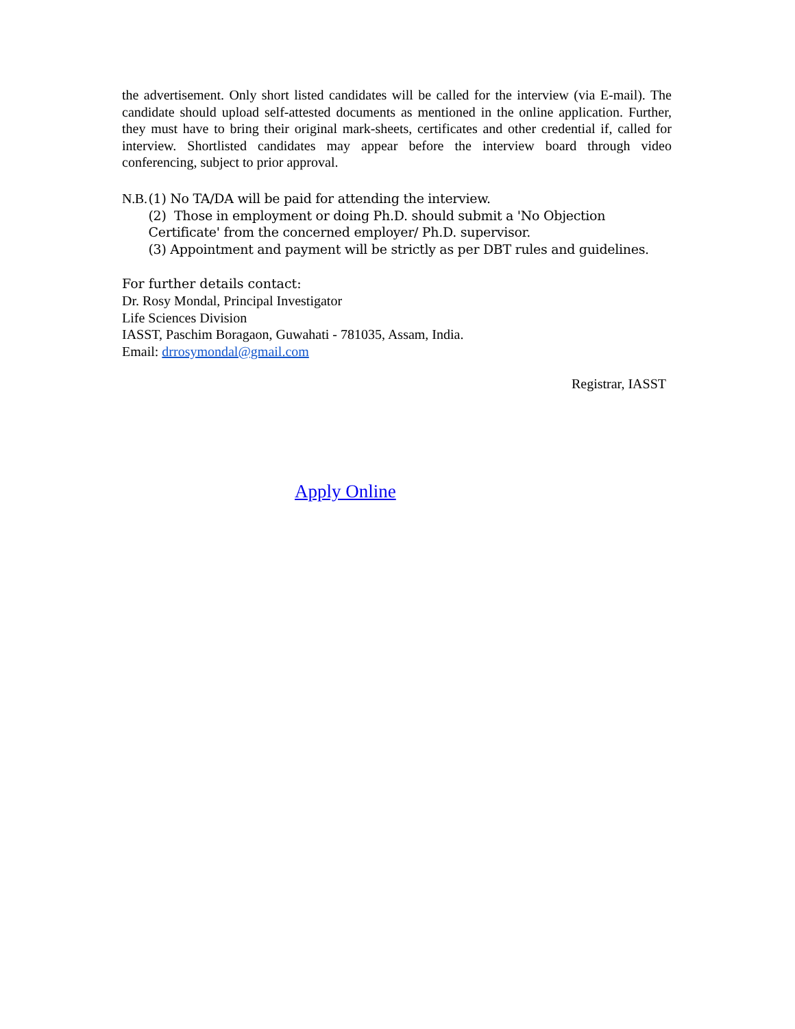the advertisement. Only short listed candidates will be called for the interview (via E-mail). The candidate should upload self-attested documents as mentioned in the online application. Further, they must have to bring their original mark-sheets, certificates and other credential if, called for interview. Shortlisted candidates may appear before the interview board through video conferencing, subject to prior approval.
N.B. (1) No TA/DA will be paid for attending the interview.
(2) Those in employment or doing Ph.D. should submit a 'No Objection Certificate' from the concerned employer/ Ph.D. supervisor.
(3) Appointment and payment will be strictly as per DBT rules and guidelines.
For further details contact:
Dr. Rosy Mondal, Principal Investigator
Life Sciences Division
IASST, Paschim Boragaon, Guwahati - 781035, Assam, India.
Email: drrosymondal@gmail.com
Registrar, IASST
Apply Online